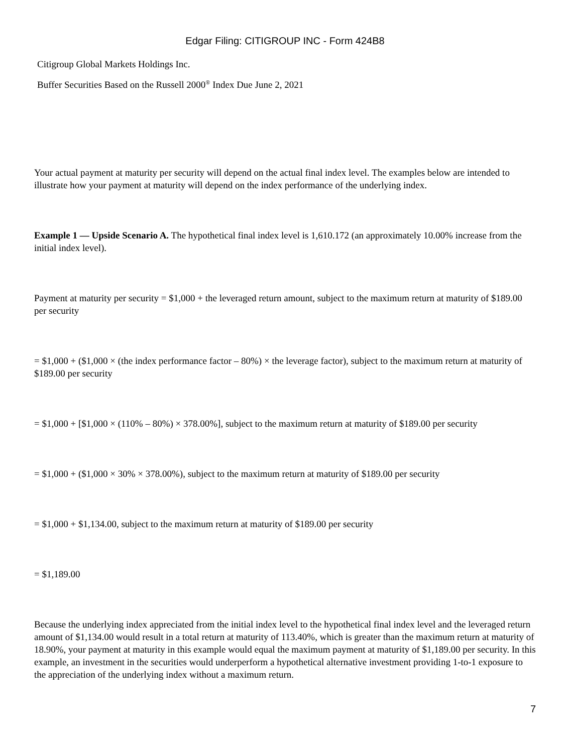Edgar Filing: CITIGROUP INC - Form 424B8
Citigroup Global Markets Holdings Inc.
Buffer Securities Based on the Russell 2000<sup>®</sup> Index Due June 2, 2021
Your actual payment at maturity per security will depend on the actual final index level. The examples below are intended to illustrate how your payment at maturity will depend on the index performance of the underlying index.
Example 1 — Upside Scenario A. The hypothetical final index level is 1,610.172 (an approximately 10.00% increase from the initial index level).
Payment at maturity per security = $1,000 + the leveraged return amount, subject to the maximum return at maturity of $189.00 per security
= $1,000 + ($1,000 × (the index performance factor – 80%) × the leverage factor), subject to the maximum return at maturity of $189.00 per security
= $1,000 + [$1,000 × (110% – 80%) × 378.00%], subject to the maximum return at maturity of $189.00 per security
= $1,000 + ($1,000 × 30% × 378.00%), subject to the maximum return at maturity of $189.00 per security
= $1,000 + $1,134.00, subject to the maximum return at maturity of $189.00 per security
= $1,189.00
Because the underlying index appreciated from the initial index level to the hypothetical final index level and the leveraged return amount of $1,134.00 would result in a total return at maturity of 113.40%, which is greater than the maximum return at maturity of 18.90%, your payment at maturity in this example would equal the maximum payment at maturity of $1,189.00 per security. In this example, an investment in the securities would underperform a hypothetical alternative investment providing 1-to-1 exposure to the appreciation of the underlying index without a maximum return.
7